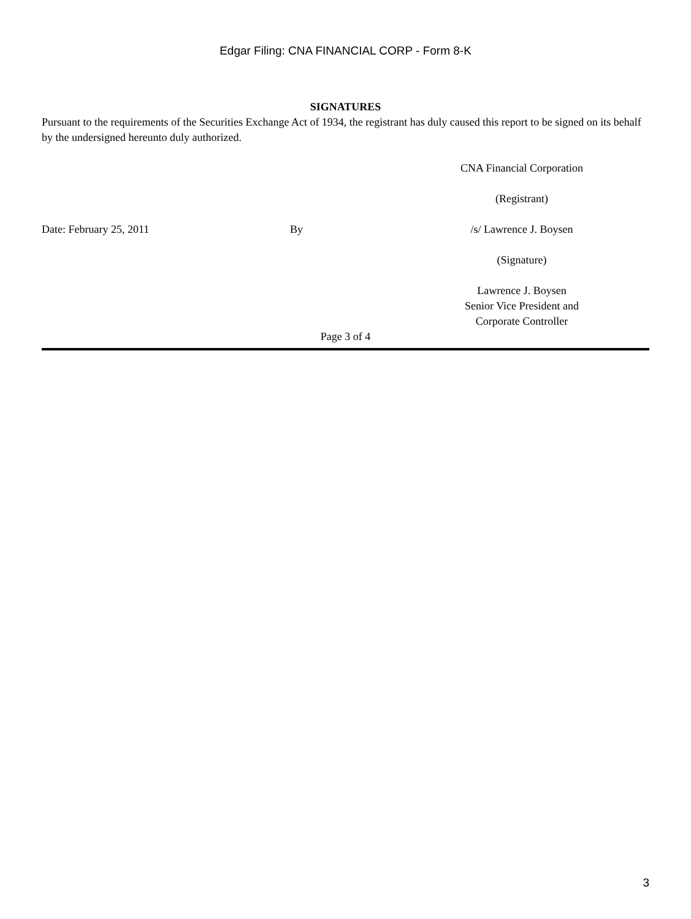Edgar Filing: CNA FINANCIAL CORP - Form 8-K
SIGNATURES
Pursuant to the requirements of the Securities Exchange Act of 1934, the registrant has duly caused this report to be signed on its behalf by the undersigned hereunto duly authorized.
| | | CNA Financial Corporation |
| | | (Registrant) |
| Date: February 25, 2011 | By | /s/ Lawrence J. Boysen |
| | | (Signature) |
| | | Lawrence J. Boysen Senior Vice President and Corporate Controller |
Page 3 of 4
3